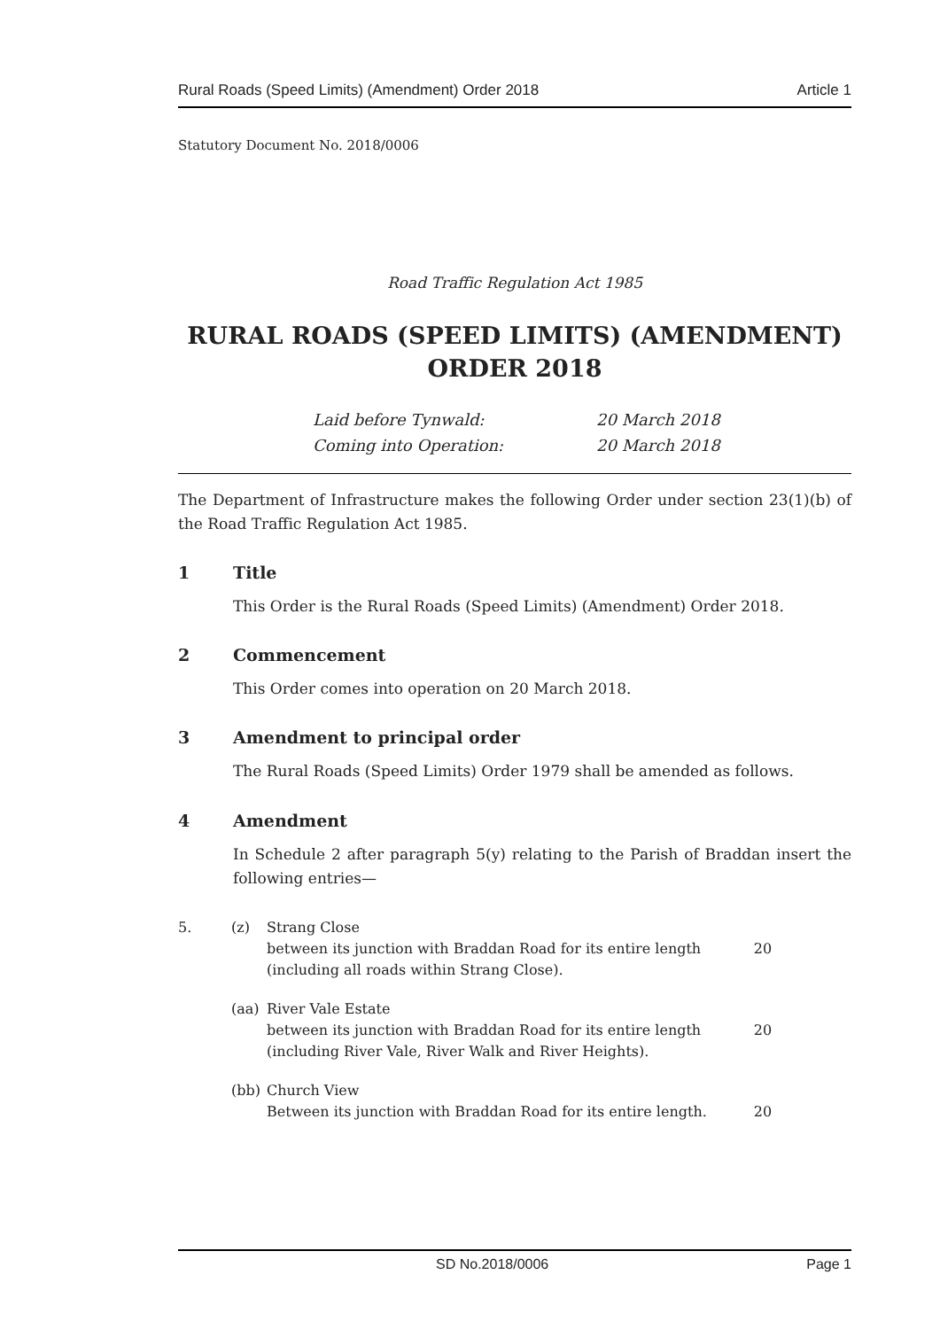Rural Roads (Speed Limits) (Amendment) Order 2018 Article 1
Statutory Document No. 2018/0006
Road Traffic Regulation Act 1985
RURAL ROADS (SPEED LIMITS) (AMENDMENT) ORDER 2018
Laid before Tynwald: 20 March 2018 Coming into Operation: 20 March 2018
The Department of Infrastructure makes the following Order under section 23(1)(b) of the Road Traffic Regulation Act 1985.
1 Title
This Order is the Rural Roads (Speed Limits) (Amendment) Order 2018.
2 Commencement
This Order comes into operation on 20 March 2018.
3 Amendment to principal order
The Rural Roads (Speed Limits) Order 1979 shall be amended as follows.
4 Amendment
In Schedule 2 after paragraph 5(y) relating to the Parish of Braddan insert the following entries—
| 5. | (z) | Strang Close between its junction with Braddan Road for its entire length (including all roads within Strang Close). | 20 |
| | (aa) | River Vale Estate between its junction with Braddan Road for its entire length (including River Vale, River Walk and River Heights). | 20 |
| | (bb) | Church View Between its junction with Braddan Road for its entire length. | 20 |
SD No.2018/0006 Page 1